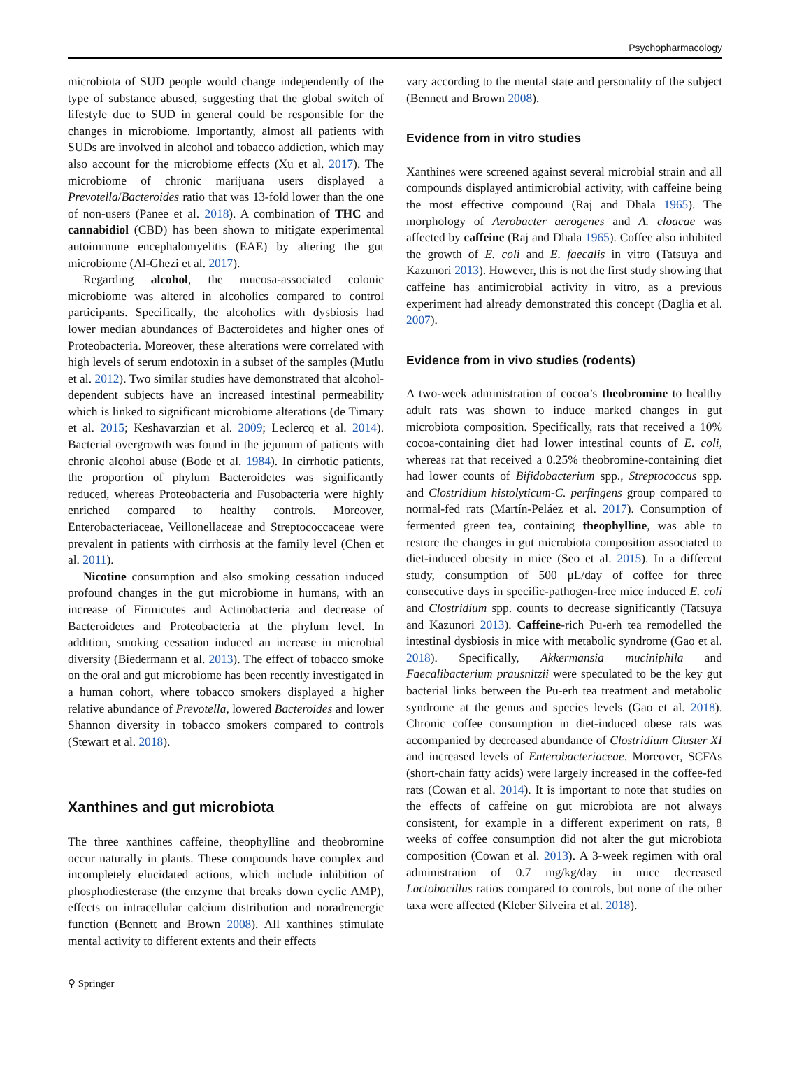Psychopharmacology
microbiota of SUD people would change independently of the type of substance abused, suggesting that the global switch of lifestyle due to SUD in general could be responsible for the changes in microbiome. Importantly, almost all patients with SUDs are involved in alcohol and tobacco addiction, which may also account for the microbiome effects (Xu et al. 2017). The microbiome of chronic marijuana users displayed a Prevotella/Bacteroides ratio that was 13-fold lower than the one of non-users (Panee et al. 2018). A combination of THC and cannabidiol (CBD) has been shown to mitigate experimental autoimmune encephalomyelitis (EAE) by altering the gut microbiome (Al-Ghezi et al. 2017).
Regarding alcohol, the mucosa-associated colonic microbiome was altered in alcoholics compared to control participants. Specifically, the alcoholics with dysbiosis had lower median abundances of Bacteroidetes and higher ones of Proteobacteria. Moreover, these alterations were correlated with high levels of serum endotoxin in a subset of the samples (Mutlu et al. 2012). Two similar studies have demonstrated that alcohol-dependent subjects have an increased intestinal permeability which is linked to significant microbiome alterations (de Timary et al. 2015; Keshavarzian et al. 2009; Leclercq et al. 2014). Bacterial overgrowth was found in the jejunum of patients with chronic alcohol abuse (Bode et al. 1984). In cirrhotic patients, the proportion of phylum Bacteroidetes was significantly reduced, whereas Proteobacteria and Fusobacteria were highly enriched compared to healthy controls. Moreover, Enterobacteriaceae, Veillonellaceae and Streptococcaceae were prevalent in patients with cirrhosis at the family level (Chen et al. 2011).
Nicotine consumption and also smoking cessation induced profound changes in the gut microbiome in humans, with an increase of Firmicutes and Actinobacteria and decrease of Bacteroidetes and Proteobacteria at the phylum level. In addition, smoking cessation induced an increase in microbial diversity (Biedermann et al. 2013). The effect of tobacco smoke on the oral and gut microbiome has been recently investigated in a human cohort, where tobacco smokers displayed a higher relative abundance of Prevotella, lowered Bacteroides and lower Shannon diversity in tobacco smokers compared to controls (Stewart et al. 2018).
Xanthines and gut microbiota
The three xanthines caffeine, theophylline and theobromine occur naturally in plants. These compounds have complex and incompletely elucidated actions, which include inhibition of phosphodiesterase (the enzyme that breaks down cyclic AMP), effects on intracellular calcium distribution and noradrenergic function (Bennett and Brown 2008). All xanthines stimulate mental activity to different extents and their effects
vary according to the mental state and personality of the subject (Bennett and Brown 2008).
Evidence from in vitro studies
Xanthines were screened against several microbial strain and all compounds displayed antimicrobial activity, with caffeine being the most effective compound (Raj and Dhala 1965). The morphology of Aerobacter aerogenes and A. cloacae was affected by caffeine (Raj and Dhala 1965). Coffee also inhibited the growth of E. coli and E. faecalis in vitro (Tatsuya and Kazunori 2013). However, this is not the first study showing that caffeine has antimicrobial activity in vitro, as a previous experiment had already demonstrated this concept (Daglia et al. 2007).
Evidence from in vivo studies (rodents)
A two-week administration of cocoa’s theobromine to healthy adult rats was shown to induce marked changes in gut microbiota composition. Specifically, rats that received a 10% cocoa-containing diet had lower intestinal counts of E. coli, whereas rat that received a 0.25% theobromine-containing diet had lower counts of Bifidobacterium spp., Streptococcus spp. and Clostridium histolyticum-C. perfingens group compared to normal-fed rats (Martín-Peláez et al. 2017). Consumption of fermented green tea, containing theophylline, was able to restore the changes in gut microbiota composition associated to diet-induced obesity in mice (Seo et al. 2015). In a different study, consumption of 500 μL/day of coffee for three consecutive days in specific-pathogen-free mice induced E. coli and Clostridium spp. counts to decrease significantly (Tatsuya and Kazunori 2013). Caffeine-rich Pu-erh tea remodelled the intestinal dysbiosis in mice with metabolic syndrome (Gao et al. 2018). Specifically, Akkermansia muciniphila and Faecalibacterium prausnitzii were speculated to be the key gut bacterial links between the Pu-erh tea treatment and metabolic syndrome at the genus and species levels (Gao et al. 2018). Chronic coffee consumption in diet-induced obese rats was accompanied by decreased abundance of Clostridium Cluster XI and increased levels of Enterobacteriaceae. Moreover, SCFAs (short-chain fatty acids) were largely increased in the coffee-fed rats (Cowan et al. 2014). It is important to note that studies on the effects of caffeine on gut microbiota are not always consistent, for example in a different experiment on rats, 8 weeks of coffee consumption did not alter the gut microbiota composition (Cowan et al. 2013). A 3-week regimen with oral administration of 0.7 mg/kg/day in mice decreased Lactobacillus ratios compared to controls, but none of the other taxa were affected (Kleber Silveira et al. 2018).
⚲ Springer